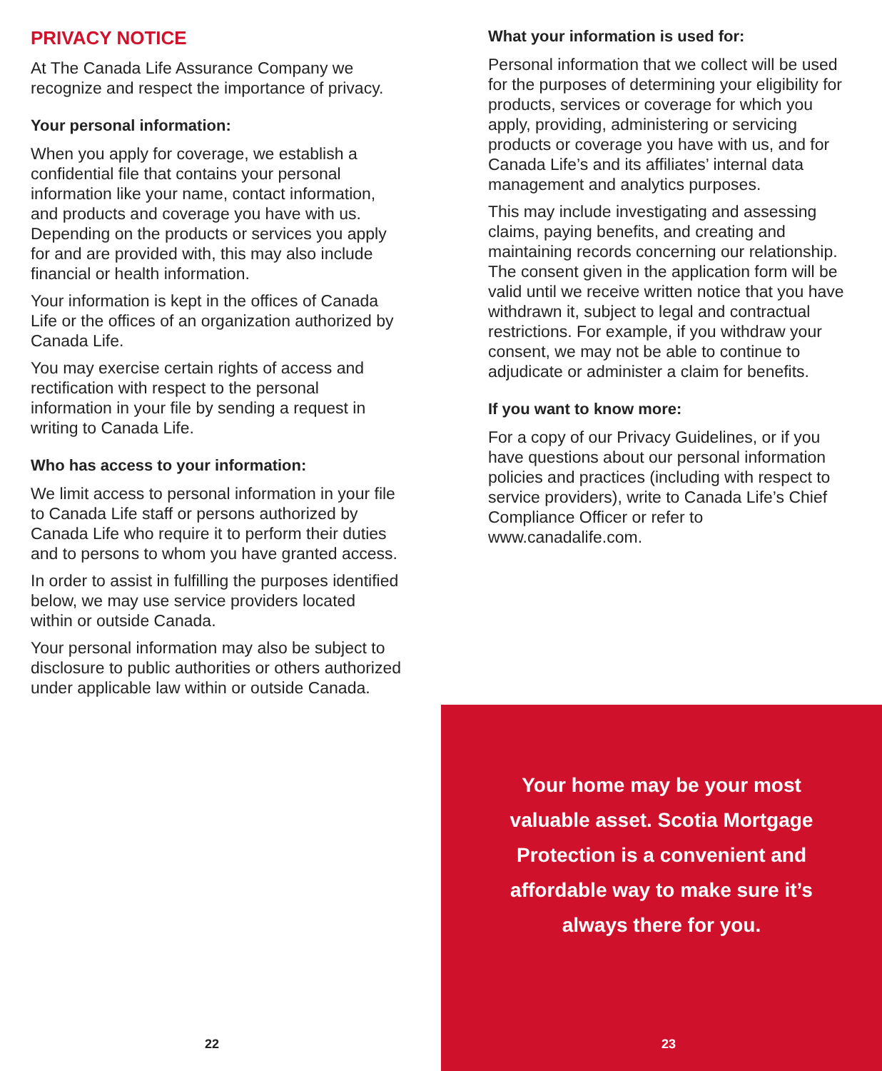PRIVACY NOTICE
At The Canada Life Assurance Company we recognize and respect the importance of privacy.
Your personal information:
When you apply for coverage, we establish a confidential file that contains your personal information like your name, contact information, and products and coverage you have with us. Depending on the products or services you apply for and are provided with, this may also include financial or health information.
Your information is kept in the offices of Canada Life or the offices of an organization authorized by Canada Life.
You may exercise certain rights of access and rectification with respect to the personal information in your file by sending a request in writing to Canada Life.
Who has access to your information:
We limit access to personal information in your file to Canada Life staff or persons authorized by Canada Life who require it to perform their duties and to persons to whom you have granted access.
In order to assist in fulfilling the purposes identified below, we may use service providers located within or outside Canada.
Your personal information may also be subject to disclosure to public authorities or others authorized under applicable law within or outside Canada.
What your information is used for:
Personal information that we collect will be used for the purposes of determining your eligibility for products, services or coverage for which you apply, providing, administering or servicing products or coverage you have with us, and for Canada Life’s and its affiliates’ internal data management and analytics purposes.
This may include investigating and assessing claims, paying benefits, and creating and maintaining records concerning our relationship. The consent given in the application form will be valid until we receive written notice that you have withdrawn it, subject to legal and contractual restrictions. For example, if you withdraw your consent, we may not be able to continue to adjudicate or administer a claim for benefits.
If you want to know more:
For a copy of our Privacy Guidelines, or if you have questions about our personal information policies and practices (including with respect to service providers), write to Canada Life’s Chief Compliance Officer or refer to www.canadalife.com.
22
Your home may be your most valuable asset. Scotia Mortgage Protection is a convenient and affordable way to make sure it’s always there for you.
23